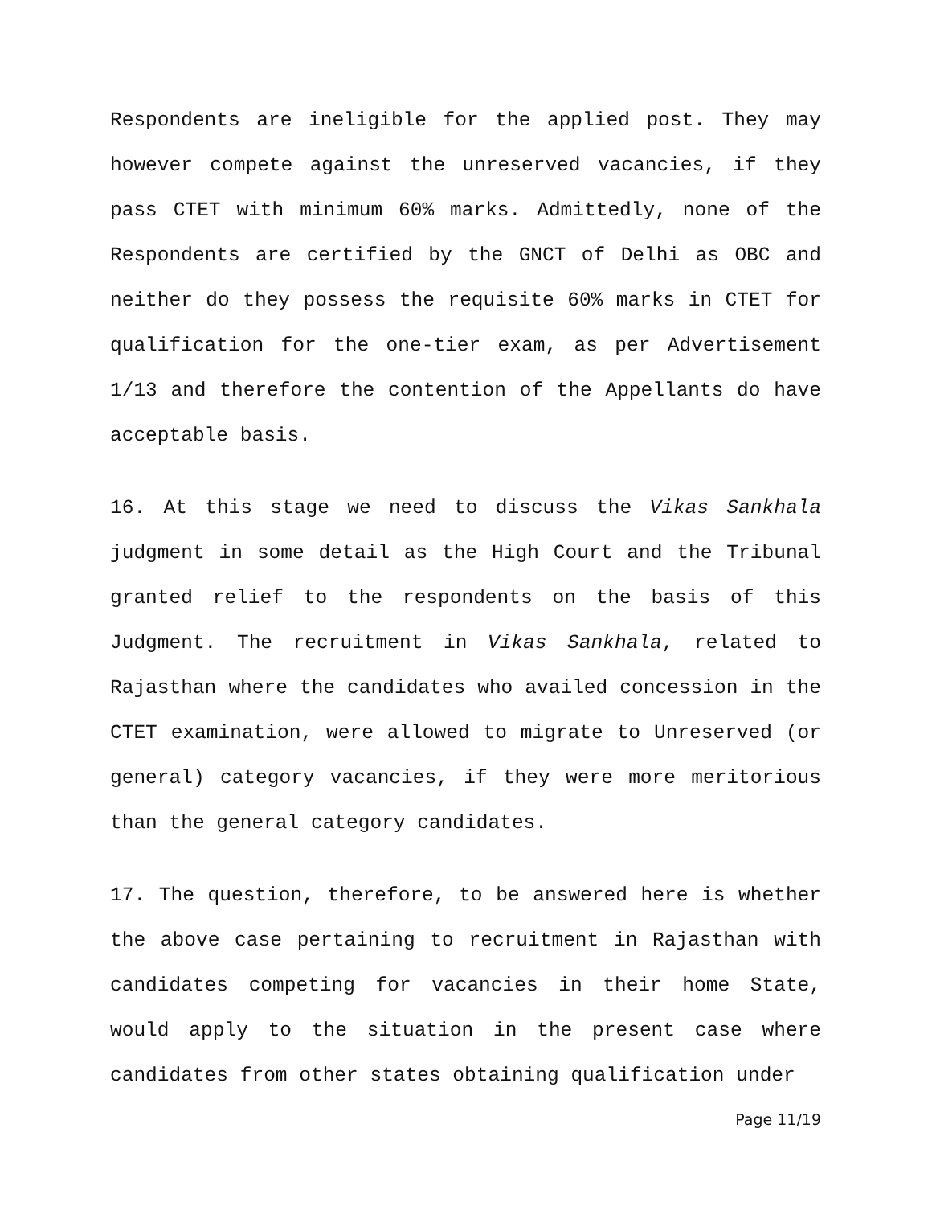Respondents are ineligible for the applied post. They may however compete against the unreserved vacancies, if they pass CTET with minimum 60% marks. Admittedly, none of the Respondents are certified by the GNCT of Delhi as OBC and neither do they possess the requisite 60% marks in CTET for qualification for the one-tier exam, as per Advertisement 1/13 and therefore the contention of the Appellants do have acceptable basis.
16. At this stage we need to discuss the Vikas Sankhala judgment in some detail as the High Court and the Tribunal granted relief to the respondents on the basis of this Judgment. The recruitment in Vikas Sankhala, related to Rajasthan where the candidates who availed concession in the CTET examination, were allowed to migrate to Unreserved (or general) category vacancies, if they were more meritorious than the general category candidates.
17. The question, therefore, to be answered here is whether the above case pertaining to recruitment in Rajasthan with candidates competing for vacancies in their home State, would apply to the situation in the present case where candidates from other states obtaining qualification under
Page 11/19